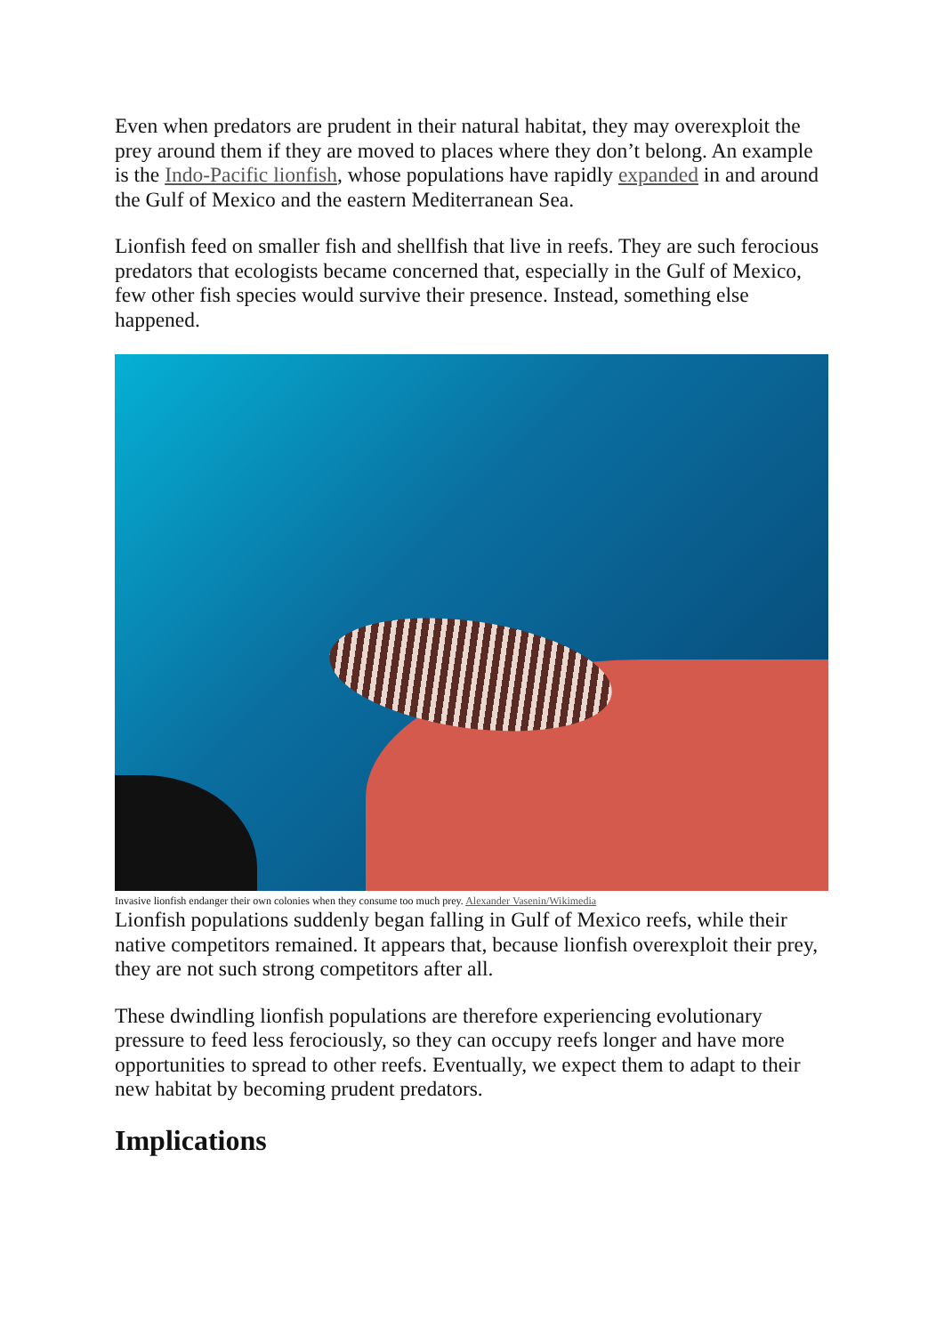Even when predators are prudent in their natural habitat, they may overexploit the prey around them if they are moved to places where they don’t belong. An example is the Indo-Pacific lionfish, whose populations have rapidly expanded in and around the Gulf of Mexico and the eastern Mediterranean Sea.
Lionfish feed on smaller fish and shellfish that live in reefs. They are such ferocious predators that ecologists became concerned that, especially in the Gulf of Mexico, few other fish species would survive their presence. Instead, something else happened.
Invasive lionfish endanger their own colonies when they consume too much prey. Alexander Vasenin/Wikimedia
Lionfish populations suddenly began falling in Gulf of Mexico reefs, while their native competitors remained. It appears that, because lionfish overexploit their prey, they are not such strong competitors after all.
These dwindling lionfish populations are therefore experiencing evolutionary pressure to feed less ferociously, so they can occupy reefs longer and have more opportunities to spread to other reefs. Eventually, we expect them to adapt to their new habitat by becoming prudent predators.
Implications